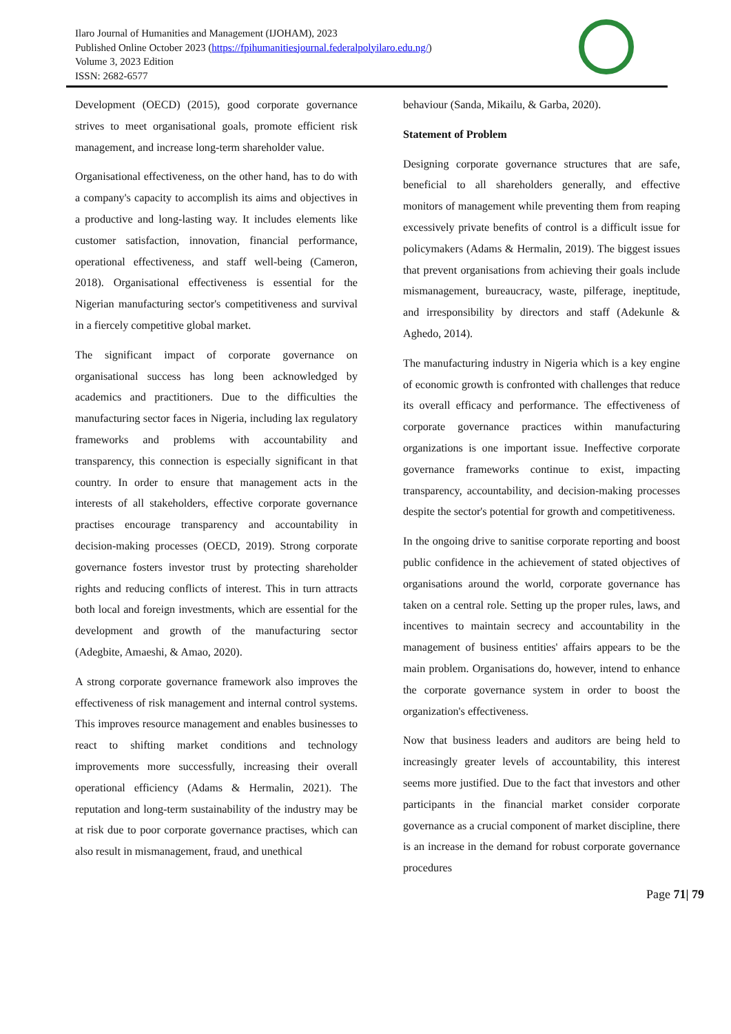Ilaro Journal of Humanities and Management (IJOHAM), 2023
Published Online October 2023 (https://fpihumanitiesjournal.federalpolyilaro.edu.ng/)
Volume 3, 2023 Edition
ISSN: 2682-6577
Development (OECD) (2015), good corporate governance strives to meet organisational goals, promote efficient risk management, and increase long-term shareholder value.
Organisational effectiveness, on the other hand, has to do with a company's capacity to accomplish its aims and objectives in a productive and long-lasting way. It includes elements like customer satisfaction, innovation, financial performance, operational effectiveness, and staff well-being (Cameron, 2018). Organisational effectiveness is essential for the Nigerian manufacturing sector's competitiveness and survival in a fiercely competitive global market.
The significant impact of corporate governance on organisational success has long been acknowledged by academics and practitioners. Due to the difficulties the manufacturing sector faces in Nigeria, including lax regulatory frameworks and problems with accountability and transparency, this connection is especially significant in that country. In order to ensure that management acts in the interests of all stakeholders, effective corporate governance practises encourage transparency and accountability in decision-making processes (OECD, 2019). Strong corporate governance fosters investor trust by protecting shareholder rights and reducing conflicts of interest. This in turn attracts both local and foreign investments, which are essential for the development and growth of the manufacturing sector (Adegbite, Amaeshi, & Amao, 2020).
A strong corporate governance framework also improves the effectiveness of risk management and internal control systems. This improves resource management and enables businesses to react to shifting market conditions and technology improvements more successfully, increasing their overall operational efficiency (Adams & Hermalin, 2021). The reputation and long-term sustainability of the industry may be at risk due to poor corporate governance practises, which can also result in mismanagement, fraud, and unethical
behaviour (Sanda, Mikailu, & Garba, 2020).
Statement of Problem
Designing corporate governance structures that are safe, beneficial to all shareholders generally, and effective monitors of management while preventing them from reaping excessively private benefits of control is a difficult issue for policymakers (Adams & Hermalin, 2019). The biggest issues that prevent organisations from achieving their goals include mismanagement, bureaucracy, waste, pilferage, ineptitude, and irresponsibility by directors and staff (Adekunle & Aghedo, 2014).
The manufacturing industry in Nigeria which is a key engine of economic growth is confronted with challenges that reduce its overall efficacy and performance. The effectiveness of corporate governance practices within manufacturing organizations is one important issue. Ineffective corporate governance frameworks continue to exist, impacting transparency, accountability, and decision-making processes despite the sector's potential for growth and competitiveness.
In the ongoing drive to sanitise corporate reporting and boost public confidence in the achievement of stated objectives of organisations around the world, corporate governance has taken on a central role. Setting up the proper rules, laws, and incentives to maintain secrecy and accountability in the management of business entities' affairs appears to be the main problem. Organisations do, however, intend to enhance the corporate governance system in order to boost the organization's effectiveness.
Now that business leaders and auditors are being held to increasingly greater levels of accountability, this interest seems more justified. Due to the fact that investors and other participants in the financial market consider corporate governance as a crucial component of market discipline, there is an increase in the demand for robust corporate governance procedures
Page 71| 79